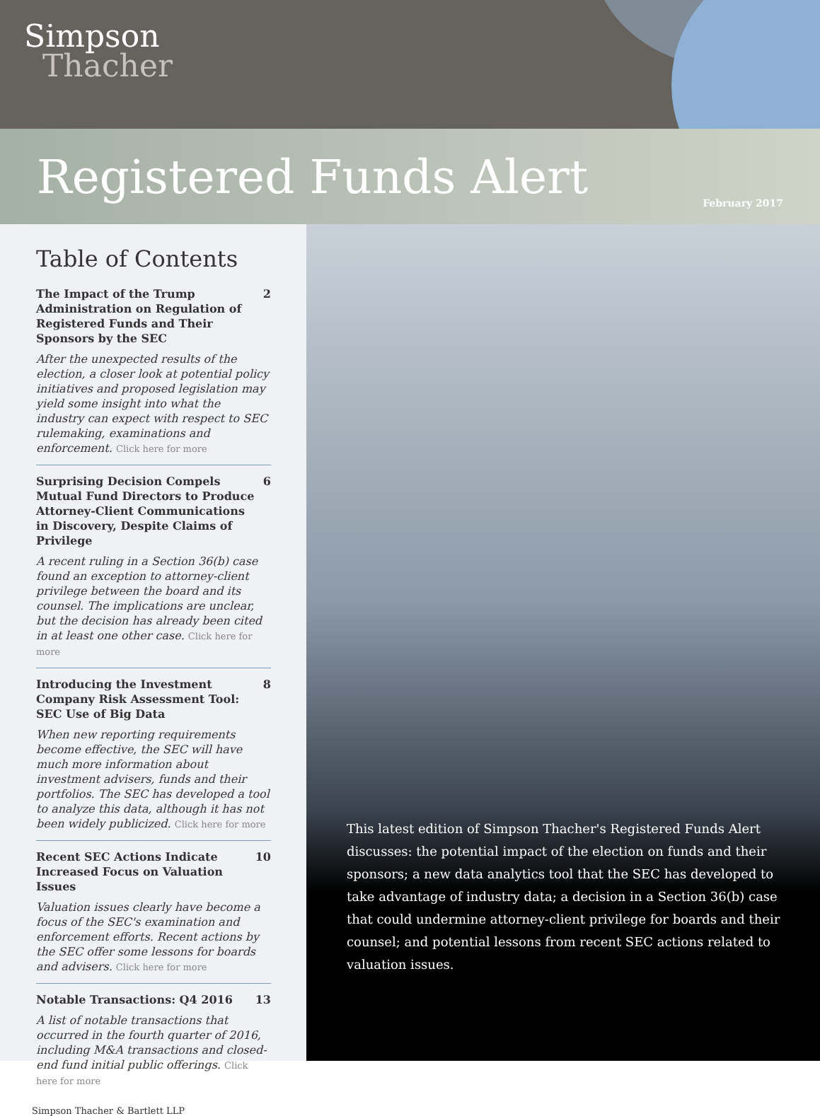Simpson
Thacher
Registered Funds Alert
February 2017
Table of Contents
The Impact of the Trump Administration on Regulation of Registered Funds and Their Sponsors by the SEC 2
After the unexpected results of the election, a closer look at potential policy initiatives and proposed legislation may yield some insight into what the industry can expect with respect to SEC rulemaking, examinations and enforcement. Click here for more
Surprising Decision Compels Mutual Fund Directors to Produce Attorney-Client Communications in Discovery, Despite Claims of Privilege 6
A recent ruling in a Section 36(b) case found an exception to attorney-client privilege between the board and its counsel. The implications are unclear, but the decision has already been cited in at least one other case. Click here for more
Introducing the Investment Company Risk Assessment Tool: SEC Use of Big Data 8
When new reporting requirements become effective, the SEC will have much more information about investment advisers, funds and their portfolios. The SEC has developed a tool to analyze this data, although it has not been widely publicized. Click here for more
Recent SEC Actions Indicate Increased Focus on Valuation Issues 10
Valuation issues clearly have become a focus of the SEC's examination and enforcement efforts. Recent actions by the SEC offer some lessons for boards and advisers. Click here for more
Notable Transactions: Q4 2016 13
A list of notable transactions that occurred in the fourth quarter of 2016, including M&A transactions and closed-end fund initial public offerings. Click here for more
Simpson Thacher & Bartlett LLP
This latest edition of Simpson Thacher's Registered Funds Alert discusses: the potential impact of the election on funds and their sponsors; a new data analytics tool that the SEC has developed to take advantage of industry data; a decision in a Section 36(b) case that could undermine attorney-client privilege for boards and their counsel; and potential lessons from recent SEC actions related to valuation issues.